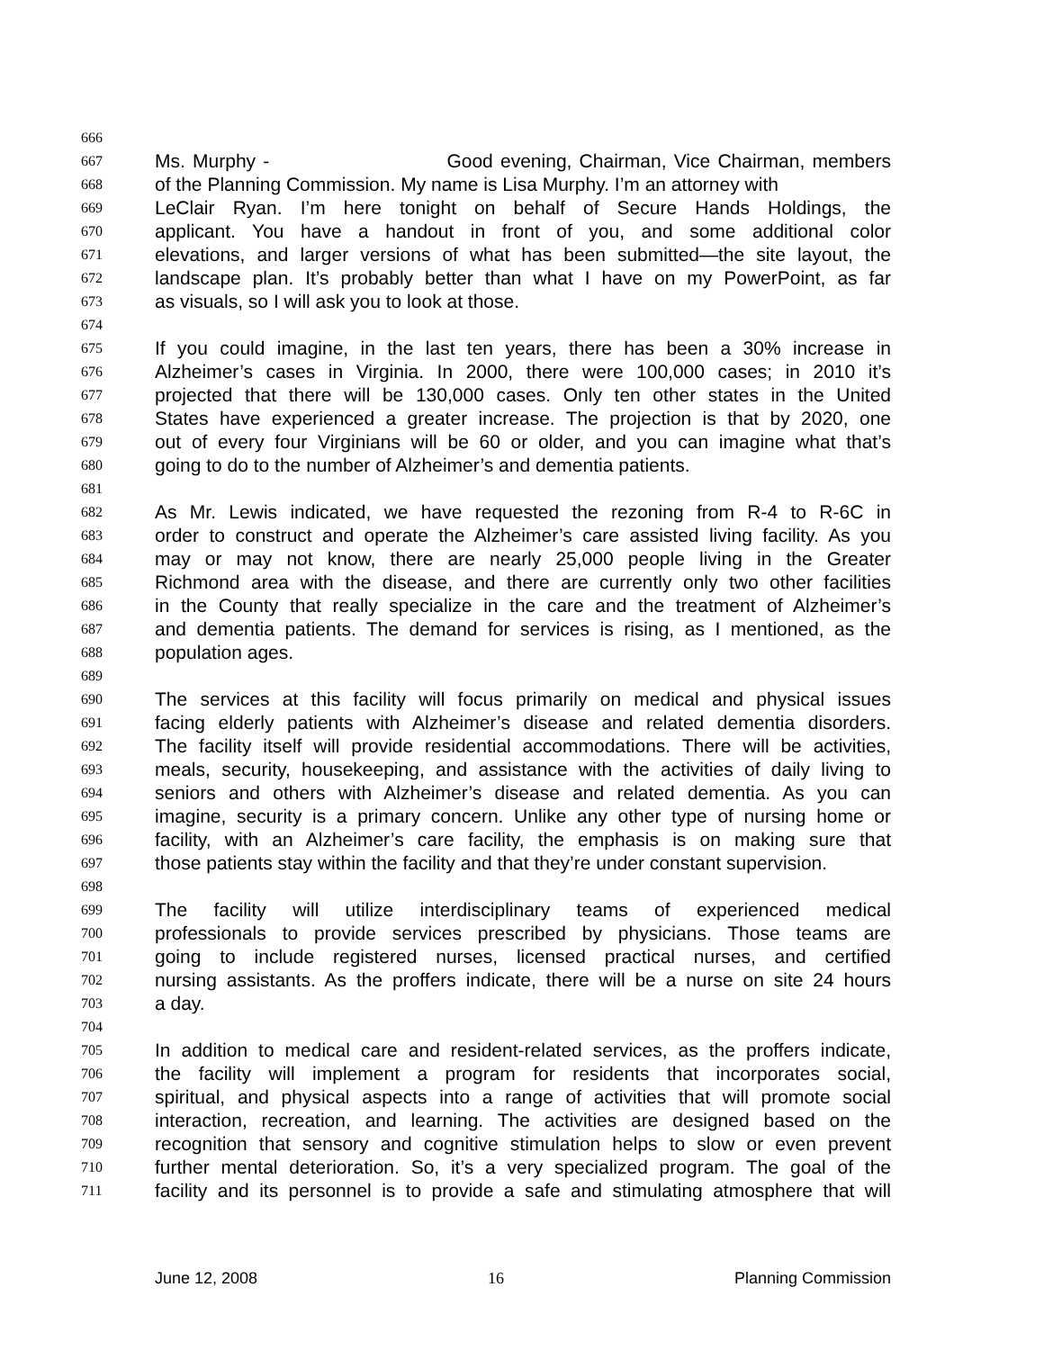666
667 Ms. Murphy - Good evening, Chairman, Vice Chairman, members
668 of the Planning Commission. My name is Lisa Murphy. I’m an attorney with
669 LeClair Ryan. I’m here tonight on behalf of Secure Hands Holdings, the
670 applicant. You have a handout in front of you, and some additional color
671 elevations, and larger versions of what has been submitted—the site layout, the
672 landscape plan. It’s probably better than what I have on my PowerPoint, as far
673 as visuals, so I will ask you to look at those.
674
675 If you could imagine, in the last ten years, there has been a 30% increase in
676 Alzheimer’s cases in Virginia. In 2000, there were 100,000 cases; in 2010 it’s
677 projected that there will be 130,000 cases. Only ten other states in the United
678 States have experienced a greater increase. The projection is that by 2020, one
679 out of every four Virginians will be 60 or older, and you can imagine what that’s
680 going to do to the number of Alzheimer’s and dementia patients.
681
682 As Mr. Lewis indicated, we have requested the rezoning from R-4 to R-6C in
683 order to construct and operate the Alzheimer’s care assisted living facility. As you
684 may or may not know, there are nearly 25,000 people living in the Greater
685 Richmond area with the disease, and there are currently only two other facilities
686 in the County that really specialize in the care and the treatment of Alzheimer’s
687 and dementia patients. The demand for services is rising, as I mentioned, as the
688 population ages.
689
690 The services at this facility will focus primarily on medical and physical issues
691 facing elderly patients with Alzheimer’s disease and related dementia disorders.
692 The facility itself will provide residential accommodations. There will be activities,
693 meals, security, housekeeping, and assistance with the activities of daily living to
694 seniors and others with Alzheimer’s disease and related dementia. As you can
695 imagine, security is a primary concern. Unlike any other type of nursing home or
696 facility, with an Alzheimer’s care facility, the emphasis is on making sure that
697 those patients stay within the facility and that they’re under constant supervision.
698
699 The facility will utilize interdisciplinary teams of experienced medical
700 professionals to provide services prescribed by physicians. Those teams are
701 going to include registered nurses, licensed practical nurses, and certified
702 nursing assistants. As the proffers indicate, there will be a nurse on site 24 hours
703 a day.
704
705 In addition to medical care and resident-related services, as the proffers indicate,
706 the facility will implement a program for residents that incorporates social,
707 spiritual, and physical aspects into a range of activities that will promote social
708 interaction, recreation, and learning. The activities are designed based on the
709 recognition that sensory and cognitive stimulation helps to slow or even prevent
710 further mental deterioration. So, it’s a very specialized program. The goal of the
711 facility and its personnel is to provide a safe and stimulating atmosphere that will
June 12, 2008 16 Planning Commission